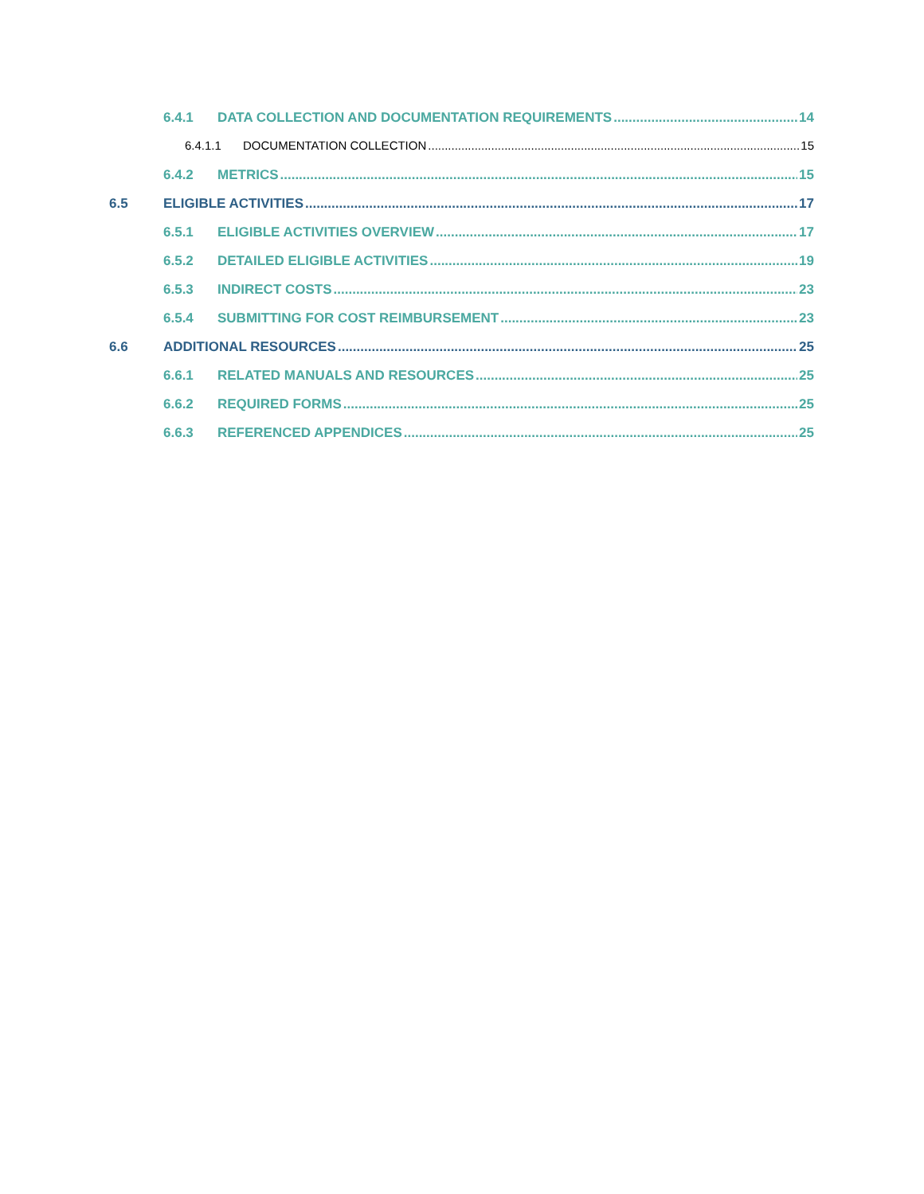6.4.1 DATA COLLECTION AND DOCUMENTATION REQUIREMENTS 14
6.4.1.1 DOCUMENTATION COLLECTION 15
6.4.2 METRICS 15
6.5 ELIGIBLE ACTIVITIES 17
6.5.1 ELIGIBLE ACTIVITIES OVERVIEW 17
6.5.2 DETAILED ELIGIBLE ACTIVITIES 19
6.5.3 INDIRECT COSTS 23
6.5.4 SUBMITTING FOR COST REIMBURSEMENT 23
6.6 ADDITIONAL RESOURCES 25
6.6.1 RELATED MANUALS AND RESOURCES 25
6.6.2 REQUIRED FORMS 25
6.6.3 REFERENCED APPENDICES 25